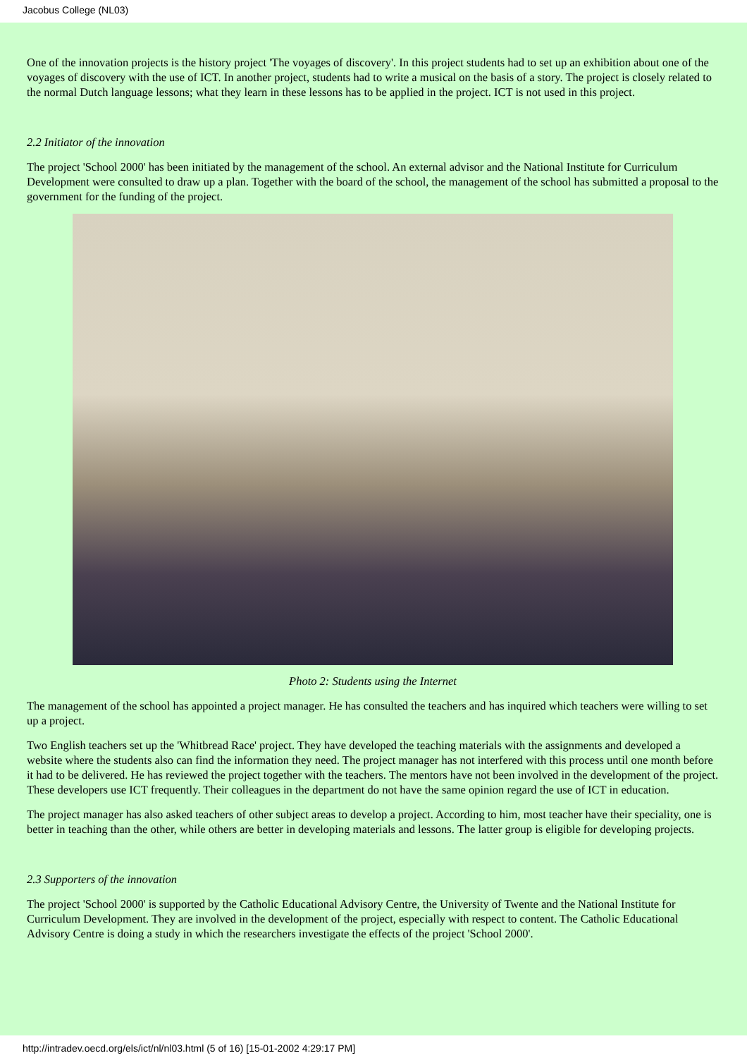Jacobus College (NL03)
One of the innovation projects is the history project 'The voyages of discovery'. In this project students had to set up an exhibition about one of the voyages of discovery with the use of ICT. In another project, students had to write a musical on the basis of a story. The project is closely related to the normal Dutch language lessons; what they learn in these lessons has to be applied in the project. ICT is not used in this project.
2.2 Initiator of the innovation
The project 'School 2000' has been initiated by the management of the school. An external advisor and the National Institute for Curriculum Development were consulted to draw up a plan. Together with the board of the school, the management of the school has submitted a proposal to the government for the funding of the project.
Photo 2: Students using the Internet
The management of the school has appointed a project manager. He has consulted the teachers and has inquired which teachers were willing to set up a project.
Two English teachers set up the 'Whitbread Race' project. They have developed the teaching materials with the assignments and developed a website where the students also can find the information they need. The project manager has not interfered with this process until one month before it had to be delivered. He has reviewed the project together with the teachers. The mentors have not been involved in the development of the project. These developers use ICT frequently. Their colleagues in the department do not have the same opinion regard the use of ICT in education.
The project manager has also asked teachers of other subject areas to develop a project. According to him, most teacher have their speciality, one is better in teaching than the other, while others are better in developing materials and lessons. The latter group is eligible for developing projects.
2.3 Supporters of the innovation
The project 'School 2000' is supported by the Catholic Educational Advisory Centre, the University of Twente and the National Institute for Curriculum Development. They are involved in the development of the project, especially with respect to content. The Catholic Educational Advisory Centre is doing a study in which the researchers investigate the effects of the project 'School 2000'.
http://intradev.oecd.org/els/ict/nl/nl03.html (5 of 16) [15-01-2002 4:29:17 PM]